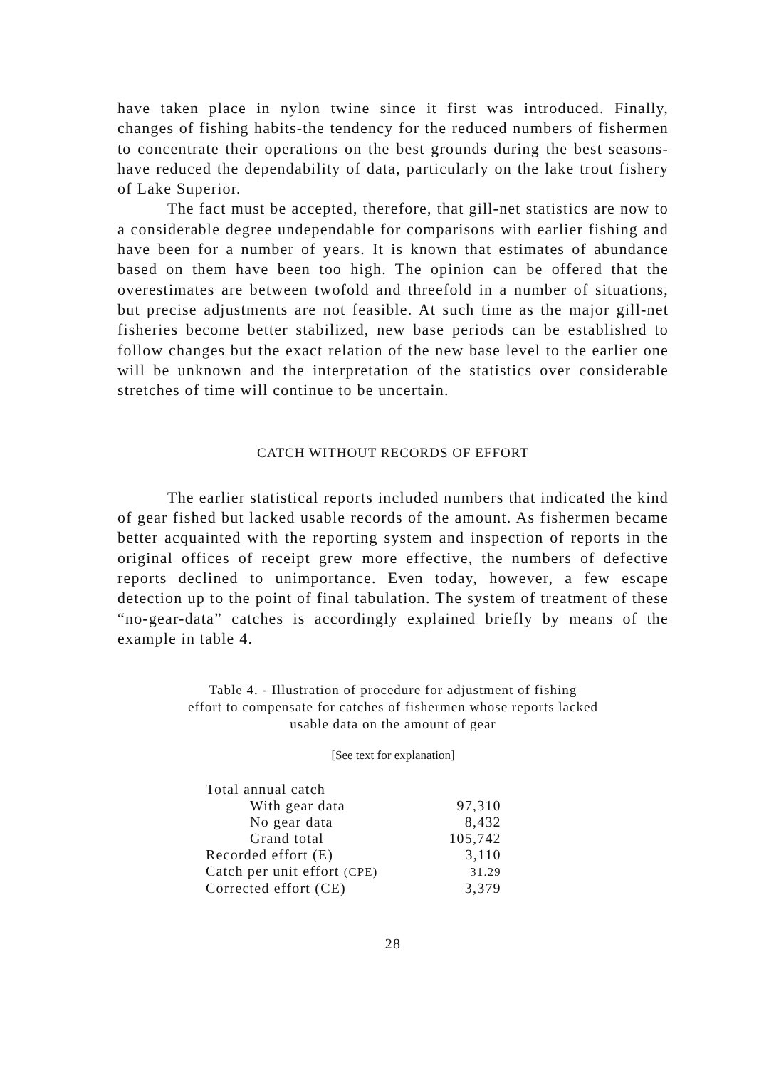have taken place in nylon twine since it first was introduced. Finally, changes of fishing habits-the tendency for the reduced numbers of fishermen to concentrate their operations on the best grounds during the best seasons-have reduced the dependability of data, particularly on the lake trout fishery of Lake Superior.
The fact must be accepted, therefore, that gill-net statistics are now to a considerable degree undependable for comparisons with earlier fishing and have been for a number of years. It is known that estimates of abundance based on them have been too high. The opinion can be offered that the overestimates are between twofold and threefold in a number of situations, but precise adjustments are not feasible. At such time as the major gill-net fisheries become better stabilized, new base periods can be established to follow changes but the exact relation of the new base level to the earlier one will be unknown and the interpretation of the statistics over considerable stretches of time will continue to be uncertain.
CATCH WITHOUT RECORDS OF EFFORT
The earlier statistical reports included numbers that indicated the kind of gear fished but lacked usable records of the amount. As fishermen became better acquainted with the reporting system and inspection of reports in the original offices of receipt grew more effective, the numbers of defective reports declined to unimportance. Even today, however, a few escape detection up to the point of final tabulation. The system of treatment of these “no-gear-data” catches is accordingly explained briefly by means of the example in table 4.
Table 4. - Illustration of procedure for adjustment of fishing
effort to compensate for catches of fishermen whose reports lacked
usable data on the amount of gear
[See text for explanation]
| Total annual catch | |
| With gear data | 97,310 |
| No gear data | 8,432 |
| Grand total | 105,742 |
| Recorded effort (E) | 3,110 |
| Catch per unit effort (CPE) | 31.29 |
| Corrected effort (CE) | 3,379 |
28